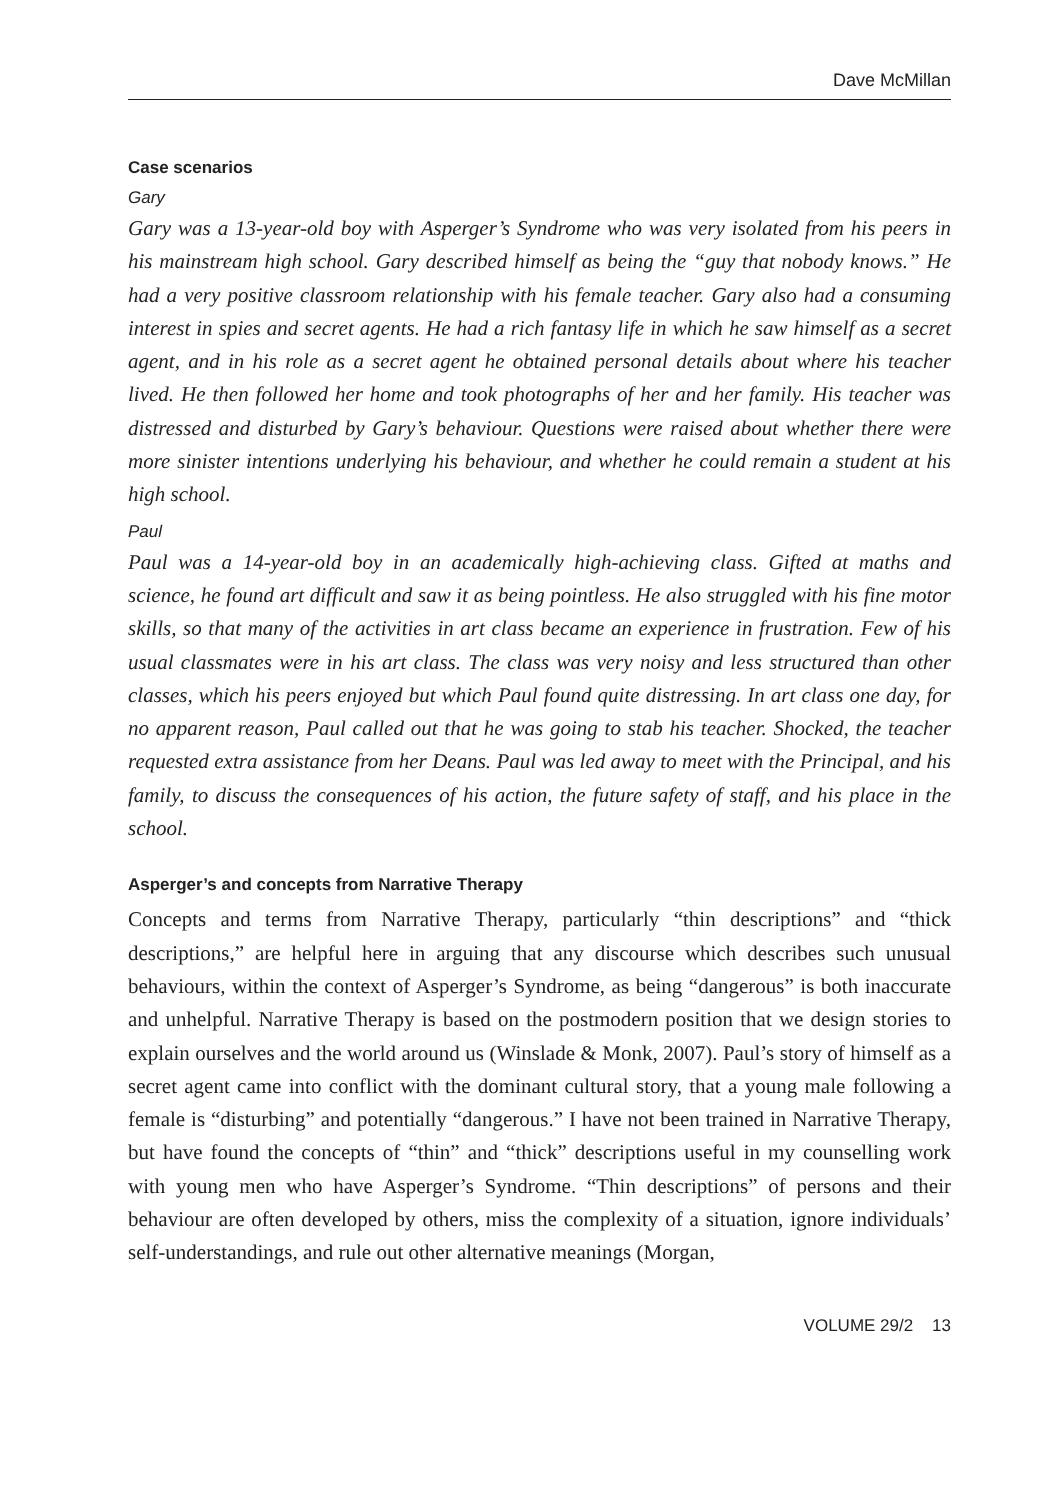Dave McMillan
Case scenarios
Gary
Gary was a 13-year-old boy with Asperger’s Syndrome who was very isolated from his peers in his mainstream high school. Gary described himself as being the “guy that nobody knows.” He had a very positive classroom relationship with his female teacher. Gary also had a consuming interest in spies and secret agents. He had a rich fantasy life in which he saw himself as a secret agent, and in his role as a secret agent he obtained personal details about where his teacher lived. He then followed her home and took photographs of her and her family. His teacher was distressed and disturbed by Gary’s behaviour. Questions were raised about whether there were more sinister intentions underlying his behaviour, and whether he could remain a student at his high school.
Paul
Paul was a 14-year-old boy in an academically high-achieving class. Gifted at maths and science, he found art difficult and saw it as being pointless. He also struggled with his fine motor skills, so that many of the activities in art class became an experience in frustration. Few of his usual classmates were in his art class. The class was very noisy and less structured than other classes, which his peers enjoyed but which Paul found quite distressing. In art class one day, for no apparent reason, Paul called out that he was going to stab his teacher. Shocked, the teacher requested extra assistance from her Deans. Paul was led away to meet with the Principal, and his family, to discuss the consequences of his action, the future safety of staff, and his place in the school.
Asperger’s and concepts from Narrative Therapy
Concepts and terms from Narrative Therapy, particularly “thin descriptions” and “thick descriptions,” are helpful here in arguing that any discourse which describes such unusual behaviours, within the context of Asperger’s Syndrome, as being “dangerous” is both inaccurate and unhelpful. Narrative Therapy is based on the postmodern position that we design stories to explain ourselves and the world around us (Winslade & Monk, 2007). Paul’s story of himself as a secret agent came into conflict with the dominant cultural story, that a young male following a female is “disturbing” and potentially “dangerous.” I have not been trained in Narrative Therapy, but have found the concepts of “thin” and “thick” descriptions useful in my counselling work with young men who have Asperger’s Syndrome. “Thin descriptions” of persons and their behaviour are often developed by others, miss the complexity of a situation, ignore individuals’ self-understandings, and rule out other alternative meanings (Morgan,
VOLUME 29/2 13